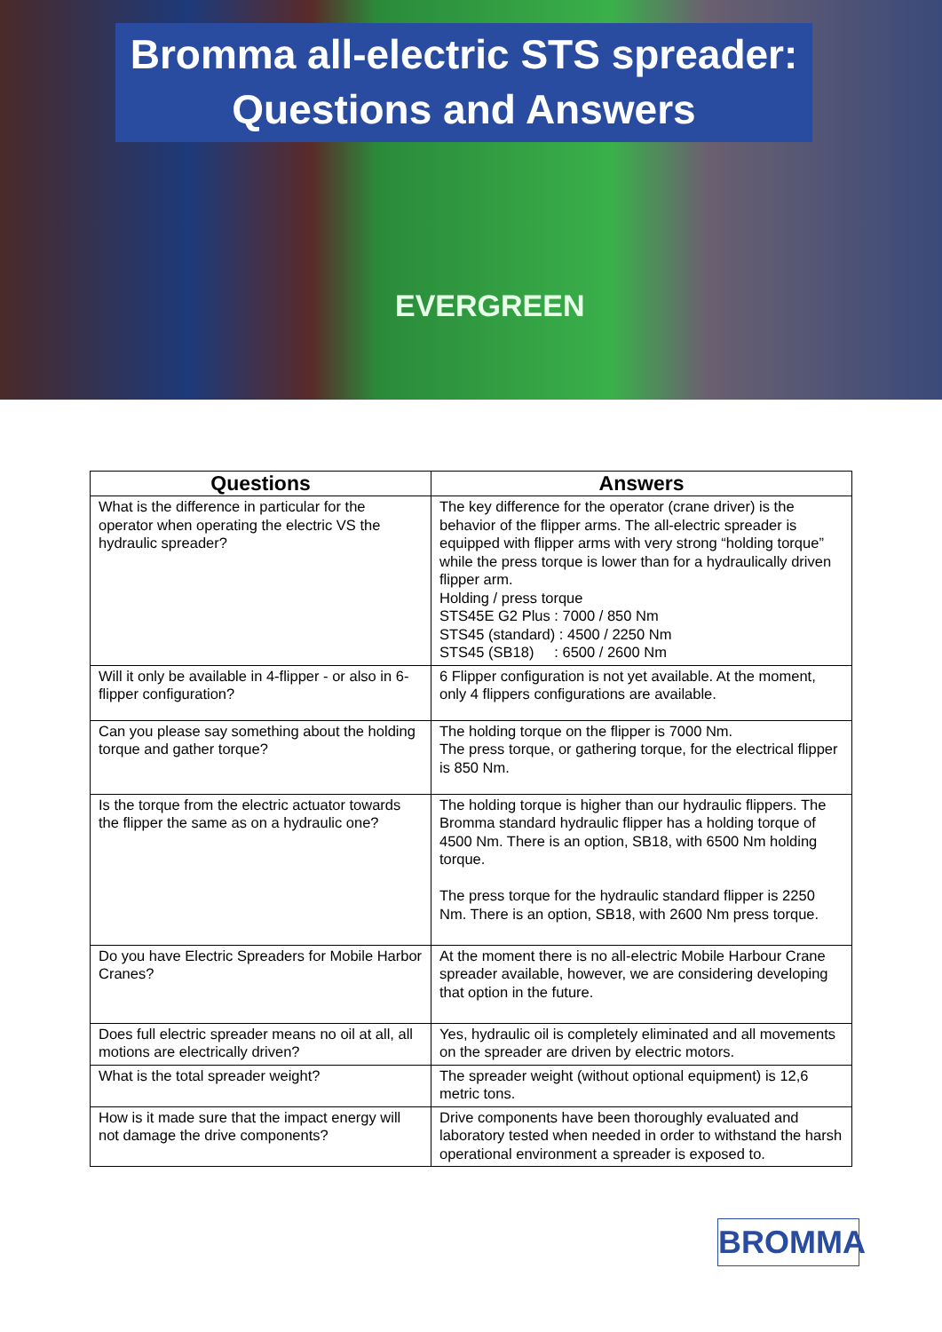Bromma all-electric STS spreader:
Questions and Answers
EVERGREEN
| Questions | Answers |
| --- | --- |
| What is the difference in particular for the operator when operating the electric VS the hydraulic spreader? | The key difference for the operator (crane driver) is the behavior of the flipper arms. The all-electric spreader is equipped with flipper arms with very strong “holding torque” while the press torque is lower than for a hydraulically driven flipper arm. Holding / press torque STS45E G2 Plus : 7000 / 850 Nm STS45 (standard) : 4500 / 2250 Nm STS45 (SB18) : 6500 / 2600 Nm |
| Will it only be available in 4-flipper - or also in 6-flipper configuration? | 6 Flipper configuration is not yet available. At the moment, only 4 flippers configurations are available. |
| Can you please say something about the holding torque and gather torque? | The holding torque on the flipper is 7000 Nm. The press torque, or gathering torque, for the electrical flipper is 850 Nm. |
| Is the torque from the electric actuator towards the flipper the same as on a hydraulic one? | The holding torque is higher than our hydraulic flippers. The Bromma standard hydraulic flipper has a holding torque of 4500 Nm. There is an option, SB18, with 6500 Nm holding torque. The press torque for the hydraulic standard flipper is 2250 Nm. There is an option, SB18, with 2600 Nm press torque. |
| Do you have Electric Spreaders for Mobile Harbor Cranes? | At the moment there is no all-electric Mobile Harbour Crane spreader available, however, we are considering developing that option in the future. |
| Does full electric spreader means no oil at all, all motions are electrically driven? | Yes, hydraulic oil is completely eliminated and all movements on the spreader are driven by electric motors. |
| What is the total spreader weight? | The spreader weight (without optional equipment) is 12,6 metric tons. |
| How is it made sure that the impact energy will not damage the drive components? | Drive components have been thoroughly evaluated and laboratory tested when needed in order to withstand the harsh operational environment a spreader is exposed to. |
BROMMA